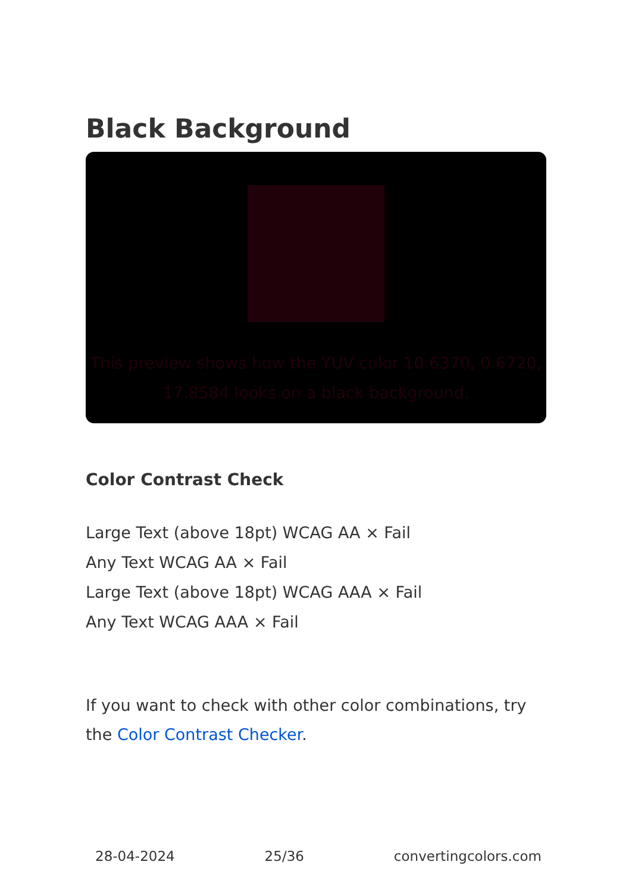Black Background
This preview shows how the YUV color 10.6370, 0.6720, 17.8584 looks on a black background.
Color Contrast Check
Large Text (above 18pt) WCAG AA × Fail
Any Text WCAG AA × Fail
Large Text (above 18pt) WCAG AAA × Fail
Any Text WCAG AAA × Fail
If you want to check with other color combinations, try the Color Contrast Checker.
28-04-2024 25/36 convertingcolors.com